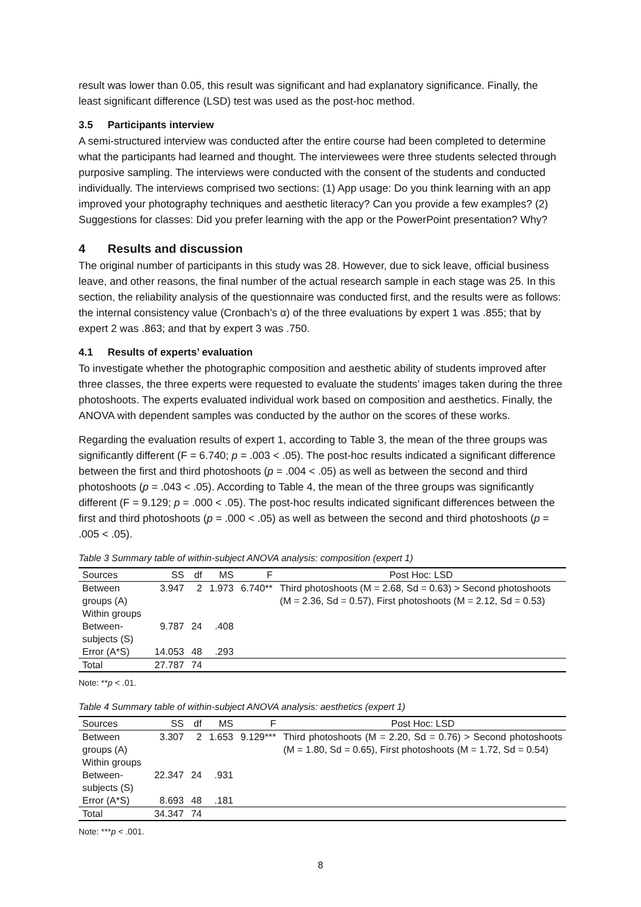result was lower than 0.05, this result was significant and had explanatory significance. Finally, the least significant difference (LSD) test was used as the post-hoc method.
3.5 Participants interview
A semi-structured interview was conducted after the entire course had been completed to determine what the participants had learned and thought. The interviewees were three students selected through purposive sampling. The interviews were conducted with the consent of the students and conducted individually. The interviews comprised two sections: (1) App usage: Do you think learning with an app improved your photography techniques and aesthetic literacy? Can you provide a few examples? (2) Suggestions for classes: Did you prefer learning with the app or the PowerPoint presentation? Why?
4 Results and discussion
The original number of participants in this study was 28. However, due to sick leave, official business leave, and other reasons, the final number of the actual research sample in each stage was 25. In this section, the reliability analysis of the questionnaire was conducted first, and the results were as follows: the internal consistency value (Cronbach’s α) of the three evaluations by expert 1 was .855; that by expert 2 was .863; and that by expert 3 was .750.
4.1 Results of experts’ evaluation
To investigate whether the photographic composition and aesthetic ability of students improved after three classes, the three experts were requested to evaluate the students’ images taken during the three photoshoots. The experts evaluated individual work based on composition and aesthetics. Finally, the ANOVA with dependent samples was conducted by the author on the scores of these works.
Regarding the evaluation results of expert 1, according to Table 3, the mean of the three groups was significantly different (F = 6.740; p = .003 < .05). The post-hoc results indicated a significant difference between the first and third photoshoots (p = .004 < .05) as well as between the second and third photoshoots (p = .043 < .05). According to Table 4, the mean of the three groups was significantly different (F = 9.129; p = .000 < .05). The post-hoc results indicated significant differences between the first and third photoshoots (p = .000 < .05) as well as between the second and third photoshoots (p = .005 < .05).
Table 3 Summary table of within-subject ANOVA analysis: composition (expert 1)
| Sources | SS | df | MS | F | Post Hoc: LSD |
| --- | --- | --- | --- | --- | --- |
| Between groups (A) | 3.947 | 2 | 1.973 | 6.740** | Third photoshoots (M = 2.68, Sd = 0.63) > Second photoshoots (M = 2.36, Sd = 0.57), First photoshoots (M = 2.12, Sd = 0.53) |
| Within groups | | | | | |
| Between-subjects (S) | 9.787 | 24 | .408 | | |
| Error (A*S) | 14.053 | 48 | .293 | | |
| Total | 27.787 | 74 | | | |
Note: **p < .01.
Table 4 Summary table of within-subject ANOVA analysis: aesthetics (expert 1)
| Sources | SS | df | MS | F | Post Hoc: LSD |
| --- | --- | --- | --- | --- | --- |
| Between groups (A) | 3.307 | 2 | 1.653 | 9.129*** | Third photoshoots (M = 2.20, Sd = 0.76) > Second photoshoots (M = 1.80, Sd = 0.65), First photoshoots (M = 1.72, Sd = 0.54) |
| Within groups | | | | | |
| Between-subjects (S) | 22.347 | 24 | .931 | | |
| Error (A*S) | 8.693 | 48 | .181 | | |
| Total | 34.347 | 74 | | | |
Note: ***p < .001.
8